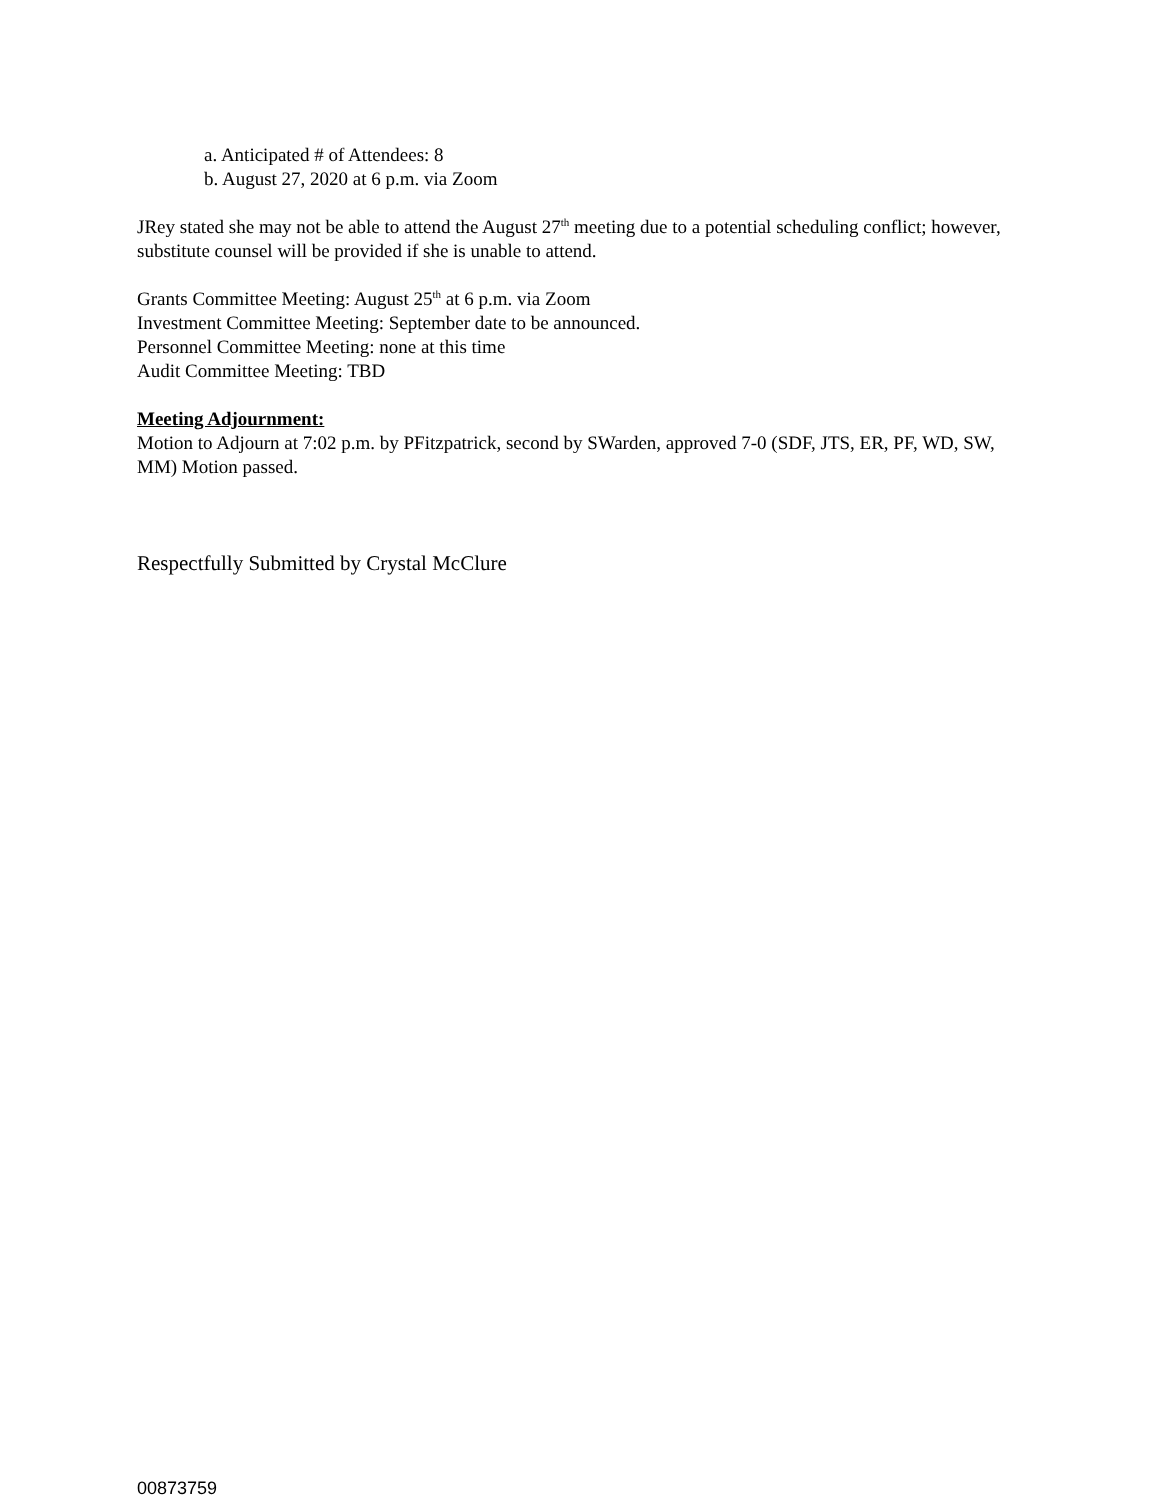a. Anticipated # of Attendees: 8
b. August 27, 2020 at 6 p.m. via Zoom
JRey stated she may not be able to attend the August 27<sup>th</sup> meeting due to a potential scheduling conflict; however, substitute counsel will be provided if she is unable to attend.
Grants Committee Meeting: August 25<sup>th</sup> at 6 p.m. via Zoom
Investment Committee Meeting: September date to be announced.
Personnel Committee Meeting: none at this time
Audit Committee Meeting: TBD
Meeting Adjournment:
Motion to Adjourn at 7:02 p.m. by PFitzpatrick, second by SWarden, approved 7-0 (SDF, JTS, ER, PF, WD, SW, MM) Motion passed.
Respectfully Submitted by Crystal McClure
00873759